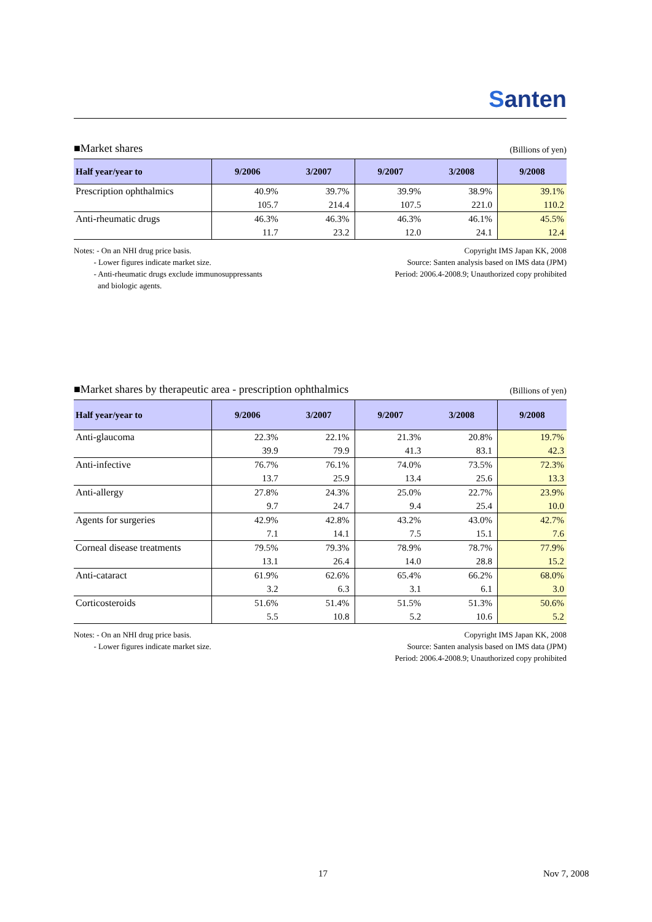Santen
■Market shares
(Billions of yen)
| Half year/year to | 9/2006 | 3/2007 | 9/2007 | 3/2008 | 9/2008 |
| --- | --- | --- | --- | --- | --- |
| Prescription ophthalmics | 40.9% | 39.7% | 39.9% | 38.9% | 39.1% |
| | 105.7 | 214.4 | 107.5 | 221.0 | 110.2 |
| Anti-rheumatic drugs | 46.3% | 46.3% | 46.3% | 46.1% | 45.5% |
| | 11.7 | 23.2 | 12.0 | 24.1 | 12.4 |
Notes: - On an NHI drug price basis.
- Lower figures indicate market size.
- Anti-rheumatic drugs exclude immunosuppressants
and biologic agents.
Copyright IMS Japan KK, 2008
Source: Santen analysis based on IMS data (JPM)
Period: 2006.4-2008.9; Unauthorized copy prohibited
■Market shares by therapeutic area - prescription ophthalmics
(Billions of yen)
| Half year/year to | 9/2006 | 3/2007 | 9/2007 | 3/2008 | 9/2008 |
| --- | --- | --- | --- | --- | --- |
| Anti-glaucoma | 22.3% | 22.1% | 21.3% | 20.8% | 19.7% |
| | 39.9 | 79.9 | 41.3 | 83.1 | 42.3 |
| Anti-infective | 76.7% | 76.1% | 74.0% | 73.5% | 72.3% |
| | 13.7 | 25.9 | 13.4 | 25.6 | 13.3 |
| Anti-allergy | 27.8% | 24.3% | 25.0% | 22.7% | 23.9% |
| | 9.7 | 24.7 | 9.4 | 25.4 | 10.0 |
| Agents for surgeries | 42.9% | 42.8% | 43.2% | 43.0% | 42.7% |
| | 7.1 | 14.1 | 7.5 | 15.1 | 7.6 |
| Corneal disease treatments | 79.5% | 79.3% | 78.9% | 78.7% | 77.9% |
| | 13.1 | 26.4 | 14.0 | 28.8 | 15.2 |
| Anti-cataract | 61.9% | 62.6% | 65.4% | 66.2% | 68.0% |
| | 3.2 | 6.3 | 3.1 | 6.1 | 3.0 |
| Corticosteroids | 51.6% | 51.4% | 51.5% | 51.3% | 50.6% |
| | 5.5 | 10.8 | 5.2 | 10.6 | 5.2 |
Notes: - On an NHI drug price basis.
- Lower figures indicate market size.
Copyright IMS Japan KK, 2008
Source: Santen analysis based on IMS data (JPM)
Period: 2006.4-2008.9; Unauthorized copy prohibited
17 Nov 7, 2008